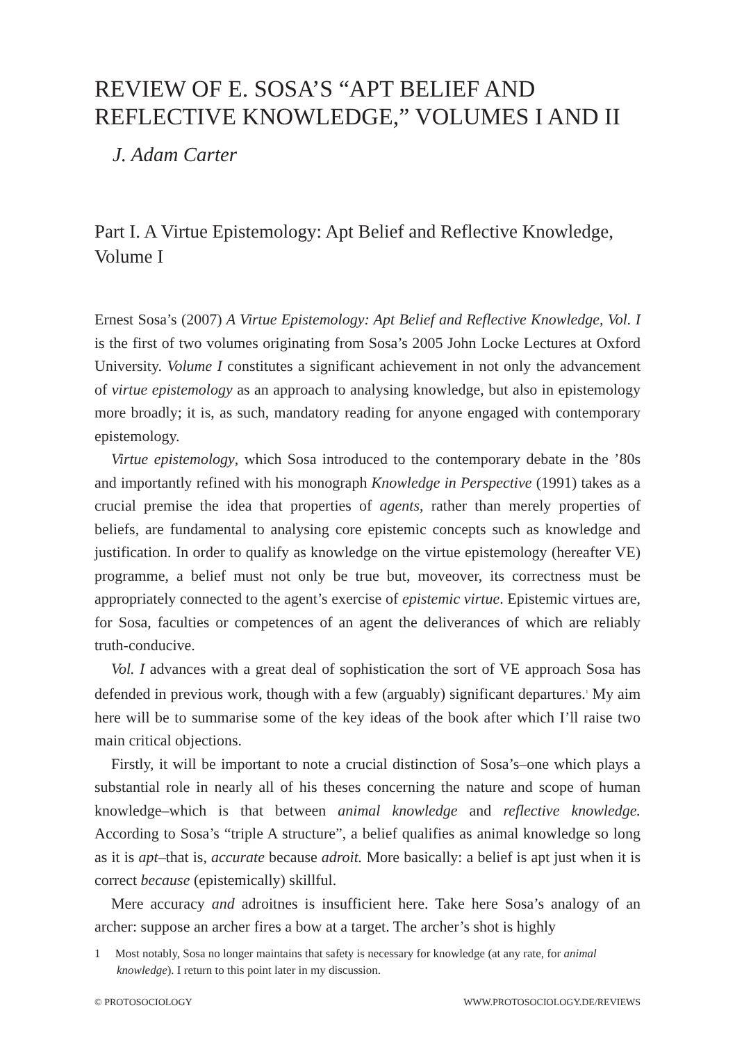REVIEW OF E. SOSA’S “APT BELIEF AND REFLECTIVE KNOWLEDGE,” VOLUMES I AND II
J. Adam Carter
Part I. A Virtue Epistemology: Apt Belief and Reflective Knowledge, Volume I
Ernest Sosa’s (2007) A Virtue Epistemology: Apt Belief and Reflective Knowledge, Vol. I is the first of two volumes originating from Sosa’s 2005 John Locke Lectures at Oxford University. Volume I constitutes a significant achievement in not only the advancement of virtue epistemology as an approach to analysing knowledge, but also in epistemology more broadly; it is, as such, mandatory reading for anyone engaged with contemporary epistemology.
Virtue epistemology, which Sosa introduced to the contemporary debate in the ’80s and importantly refined with his monograph Knowledge in Perspective (1991) takes as a crucial premise the idea that properties of agents, rather than merely properties of beliefs, are fundamental to analysing core epistemic concepts such as knowledge and justification. In order to qualify as knowledge on the virtue epistemology (hereafter VE) programme, a belief must not only be true but, moveover, its correctness must be appropriately connected to the agent’s exercise of epistemic virtue. Epistemic virtues are, for Sosa, faculties or competences of an agent the deliverances of which are reliably truth-conducive.
Vol. I advances with a great deal of sophistication the sort of VE approach Sosa has defended in previous work, though with a few (arguably) significant departures.<sup>1</sup> My aim here will be to summarise some of the key ideas of the book after which I’ll raise two main critical objections.
Firstly, it will be important to note a crucial distinction of Sosa’s–one which plays a substantial role in nearly all of his theses concerning the nature and scope of human knowledge–which is that between animal knowledge and reflective knowledge. According to Sosa’s “triple A structure”, a belief qualifies as animal knowledge so long as it is apt–that is, accurate because adroit. More basically: a belief is apt just when it is correct because (epistemically) skillful.
Mere accuracy and adroitnes is insufficient here. Take here Sosa’s analogy of an archer: suppose an archer fires a bow at a target. The archer’s shot is highly
1 Most notably, Sosa no longer maintains that safety is necessary for knowledge (at any rate, for animal knowledge). I return to this point later in my discussion.
© PROTOSOCIOLOGY WWW.PROTOSOCIOLOGY.DE/REVIEWS